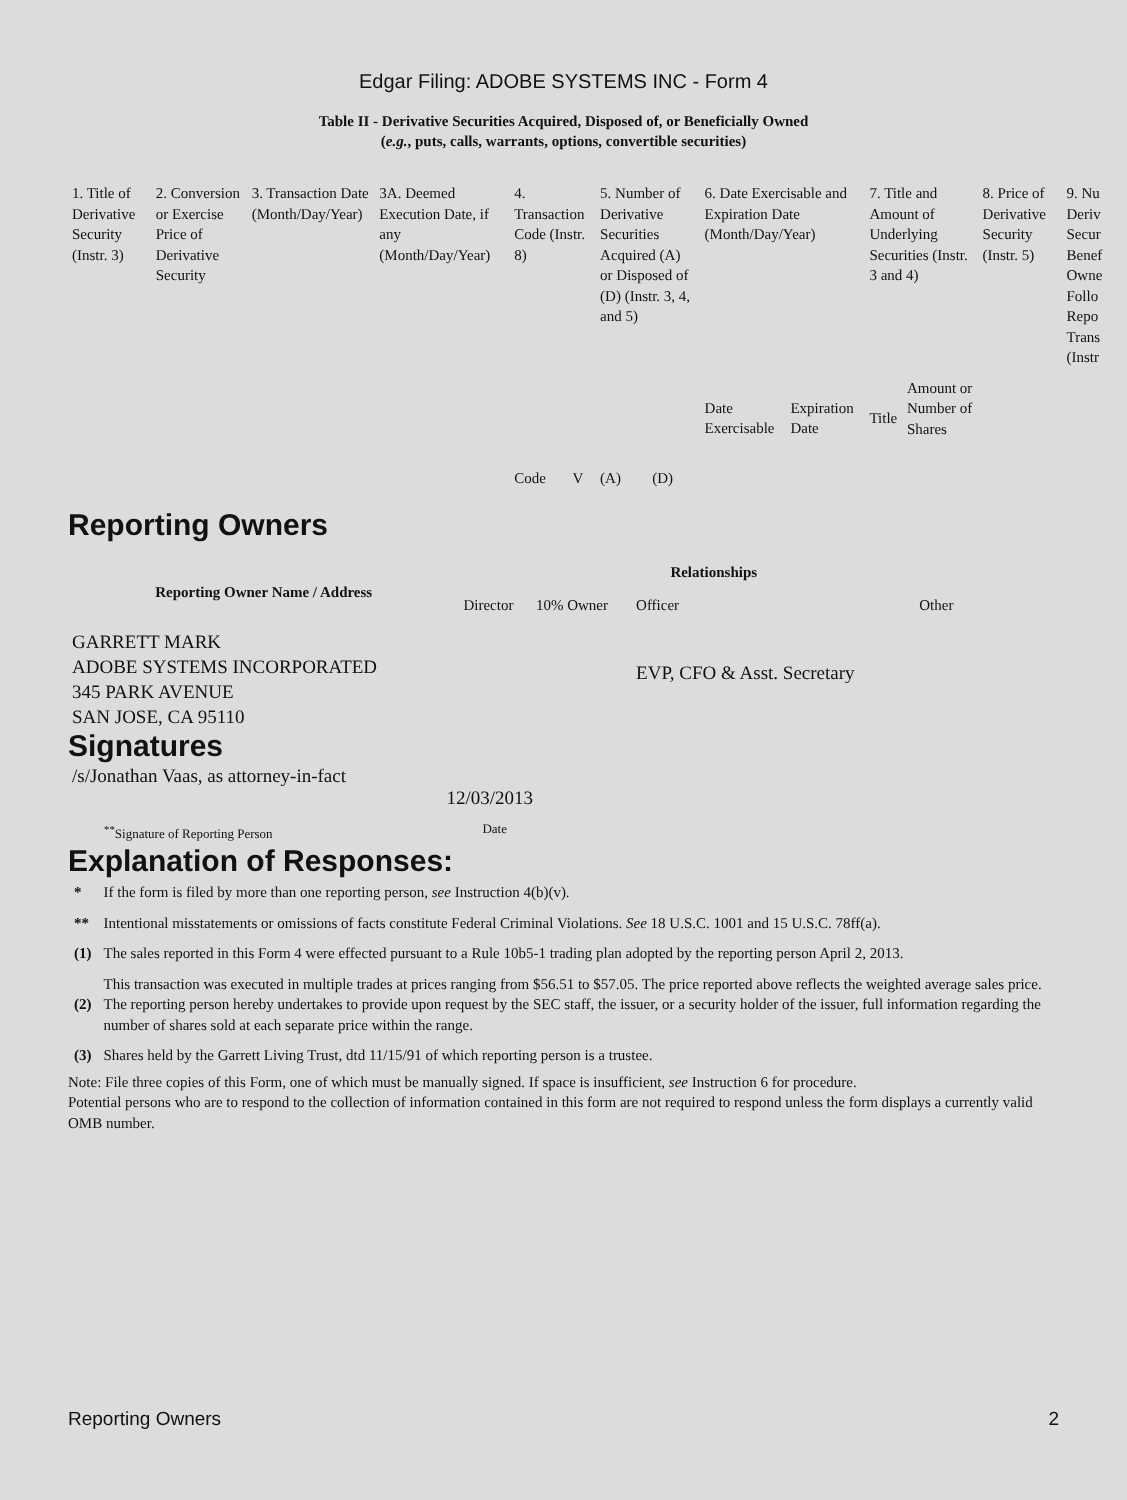Edgar Filing: ADOBE SYSTEMS INC - Form 4
Table II - Derivative Securities Acquired, Disposed of, or Beneficially Owned
(e.g., puts, calls, warrants, options, convertible securities)
| 1. Title of Derivative Security (Instr. 3) | 2. Conversion or Exercise Price of Derivative Security | 3. Transaction Date (Month/Day/Year) | 3A. Deemed Execution Date, if any (Month/Day/Year) | 4. Transaction Code (Instr. 8) | | 5. Number of Derivative Securities Acquired (A) or Disposed of (D) (Instr. 3, 4, and 5) | | 6. Date Exercisable and Expiration Date (Month/Day/Year) | | 7. Title and Amount of Underlying Securities (Instr. 3 and 4) | | 8. Price of Derivative Security (Instr. 5) | 9. Nu Deriv Secur Benef Owne Follo Repo Trans (Instr |
| | | | | Code | V | (A) | (D) | Date Exercisable | Expiration Date | Title | Amount or Number of Shares | | |
Reporting Owners
| Reporting Owner Name / Address | Relationships | | | |
| --- | --- | --- | --- | --- |
| | Director | 10% Owner | Officer | Other |
| GARRETT MARK ADOBE SYSTEMS INCORPORATED 345 PARK AVENUE SAN JOSE, CA 95110 | | | EVP, CFO & Asst. Secretary | |
Signatures
| /s/Jonathan Vaas, as attorney-in-fact | 12/03/2013 |
| <sup>**</sup> Signature of Reporting Person | Date |
Explanation of Responses:
| * | If the form is filed by more than one reporting person, see Instruction 4(b)(v). |
| ** | Intentional misstatements or omissions of facts constitute Federal Criminal Violations. See 18 U.S.C. 1001 and 15 U.S.C. 78ff(a). |
| (1) | The sales reported in this Form 4 were effected pursuant to a Rule 10b5-1 trading plan adopted by the reporting person April 2, 2013. |
| (2) | This transaction was executed in multiple trades at prices ranging from $56.51 to $57.05. The price reported above reflects the weighted average sales price. The reporting person hereby undertakes to provide upon request by the SEC staff, the issuer, or a security holder of the issuer, full information regarding the number of shares sold at each separate price within the range. |
| (3) | Shares held by the Garrett Living Trust, dtd 11/15/91 of which reporting person is a trustee. |
Note: File three copies of this Form, one of which must be manually signed. If space is insufficient, see Instruction 6 for procedure.
Potential persons who are to respond to the collection of information contained in this form are not required to respond unless the form displays a currently valid OMB number.
Reporting Owners 2